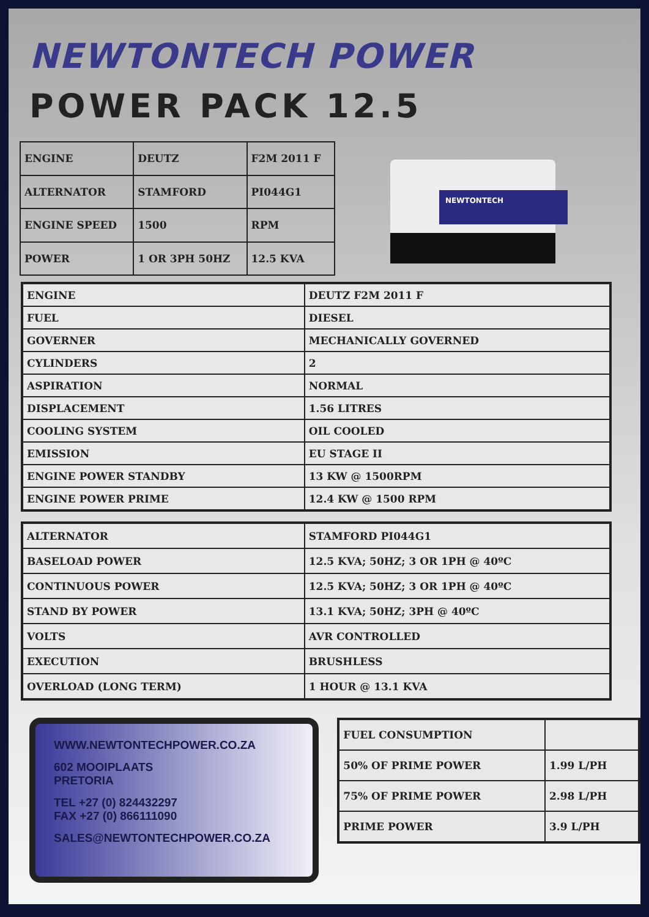NEWTONTECH POWER
POWER PACK 12.5
| ENGINE | DEUTZ | F2M 2011 F |
| ALTERNATOR | STAMFORD | PI044G1 |
| ENGINE SPEED | 1500 | RPM |
| POWER | 1 OR 3PH 50HZ | 12.5 KVA |
NEWTONTECH
| ENGINE | DEUTZ F2M 2011 F |
| FUEL | DIESEL |
| GOVERNER | MECHANICALLY GOVERNED |
| CYLINDERS | 2 |
| ASPIRATION | NORMAL |
| DISPLACEMENT | 1.56 LITRES |
| COOLING SYSTEM | OIL COOLED |
| EMISSION | EU STAGE II |
| ENGINE POWER STANDBY | 13 KW @ 1500RPM |
| ENGINE POWER PRIME | 12.4 KW @ 1500 RPM |
| ALTERNATOR | STAMFORD PI044G1 |
| BASELOAD POWER | 12.5 KVA; 50HZ; 3 OR 1PH @ 40ºC |
| CONTINUOUS POWER | 12.5 KVA; 50HZ; 3 OR 1PH @ 40ºC |
| STAND BY POWER | 13.1 KVA; 50HZ; 3PH @ 40ºC |
| VOLTS | AVR CONTROLLED |
| EXECUTION | BRUSHLESS |
| OVERLOAD (LONG TERM) | 1 HOUR @ 13.1 KVA |
WWW.NEWTONTECHPOWER.CO.ZA
602 MOOIPLAATS
PRETORIA
TEL +27 (0) 824432297
FAX +27 (0) 866111090
SALES@NEWTONTECHPOWER.CO.ZA
| FUEL CONSUMPTION | |
| 50% OF PRIME POWER | 1.99 L/PH |
| 75% OF PRIME POWER | 2.98 L/PH |
| PRIME POWER | 3.9 L/PH |